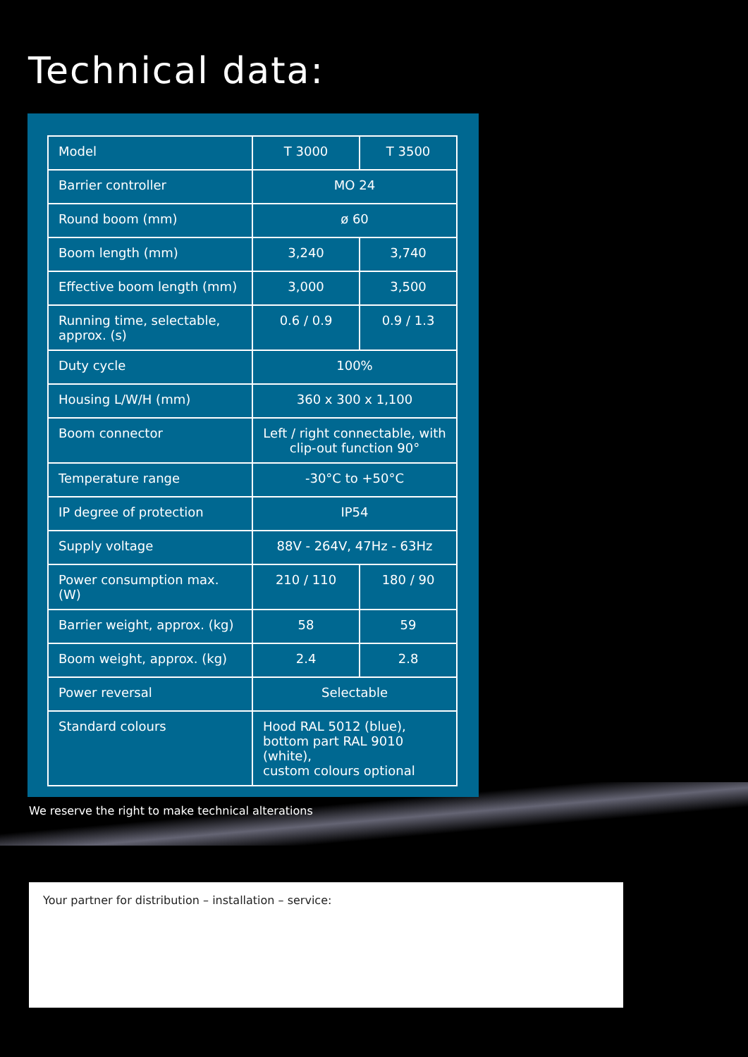Technical data:
| Model | T 3000 | T 3500 |
| Barrier controller | MO 24 | |
| Round boom (mm) | ø 60 | |
| Boom length (mm) | 3,240 | 3,740 |
| Effective boom length (mm) | 3,000 | 3,500 |
| Running time, selectable, approx. (s) | 0.6 / 0.9 | 0.9 / 1.3 |
| Duty cycle | 100% | |
| Housing L/W/H (mm) | 360 x 300 x 1,100 | |
| Boom connector | Left / right connectable, with clip-out function 90° | |
| Temperature range | -30°C to +50°C | |
| IP degree of protection | IP54 | |
| Supply voltage | 88V - 264V, 47Hz - 63Hz | |
| Power consumption max. (W) | 210 / 110 | 180 / 90 |
| Barrier weight, approx. (kg) | 58 | 59 |
| Boom weight, approx. (kg) | 2.4 | 2.8 |
| Power reversal | Selectable | |
| Standard colours | Hood RAL 5012 (blue), bottom part RAL 9010 (white), custom colours optional | |
We reserve the right to make technical alterations
Your partner for distribution – installation – service: